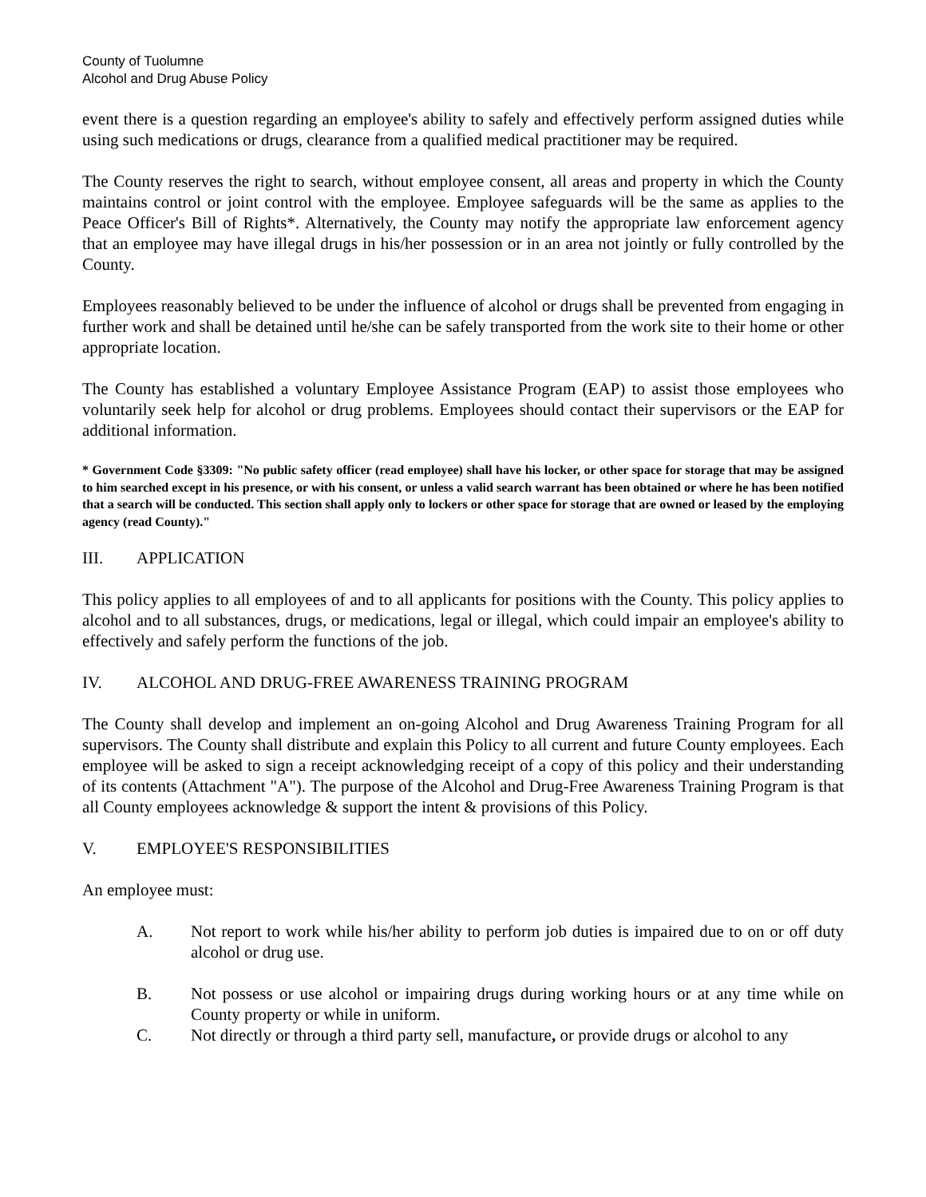County of Tuolumne
Alcohol and Drug Abuse Policy
event there is a question regarding an employee's ability to safely and effectively perform assigned duties while using such medications or drugs, clearance from a qualified medical practitioner may be required.
The County reserves the right to search, without employee consent, all areas and property in which the County maintains control or joint control with the employee. Employee safeguards will be the same as applies to the Peace Officer's Bill of Rights*. Alternatively, the County may notify the appropriate law enforcement agency that an employee may have illegal drugs in his/her possession or in an area not jointly or fully controlled by the County.
Employees reasonably believed to be under the influence of alcohol or drugs shall be prevented from engaging in further work and shall be detained until he/she can be safely transported from the work site to their home or other appropriate location.
The County has established a voluntary Employee Assistance Program (EAP) to assist those employees who voluntarily seek help for alcohol or drug problems. Employees should contact their supervisors or the EAP for additional information.
* Government Code §3309: "No public safety officer (read employee) shall have his locker, or other space for storage that may be assigned to him searched except in his presence, or with his consent, or unless a valid search warrant has been obtained or where he has been notified that a search will be conducted. This section shall apply only to lockers or other space for storage that are owned or leased by the employing agency (read County)."
III. APPLICATION
This policy applies to all employees of and to all applicants for positions with the County. This policy applies to alcohol and to all substances, drugs, or medications, legal or illegal, which could impair an employee's ability to effectively and safely perform the functions of the job.
IV. ALCOHOL AND DRUG-FREE AWARENESS TRAINING PROGRAM
The County shall develop and implement an on-going Alcohol and Drug Awareness Training Program for all supervisors. The County shall distribute and explain this Policy to all current and future County employees. Each employee will be asked to sign a receipt acknowledging receipt of a copy of this policy and their understanding of its contents (Attachment "A"). The purpose of the Alcohol and Drug-Free Awareness Training Program is that all County employees acknowledge & support the intent & provisions of this Policy.
V. EMPLOYEE'S RESPONSIBILITIES
An employee must:
A. Not report to work while his/her ability to perform job duties is impaired due to on or off duty alcohol or drug use.
B. Not possess or use alcohol or impairing drugs during working hours or at any time while on County property or while in uniform.
C. Not directly or through a third party sell, manufacture, or provide drugs or alcohol to any